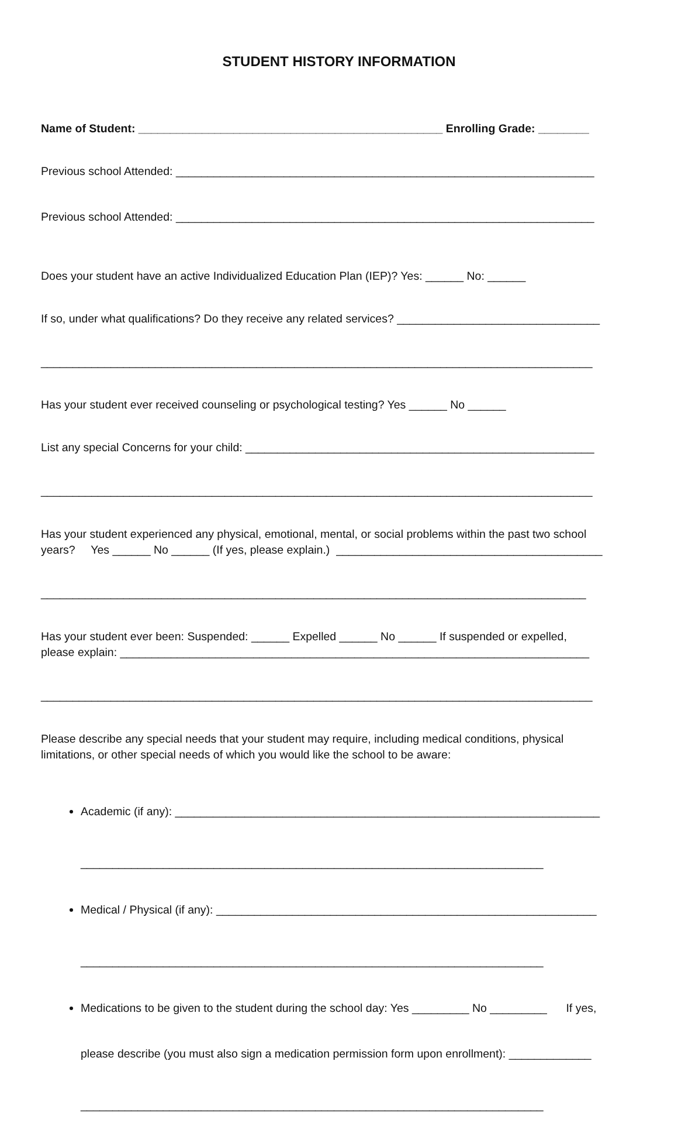STUDENT HISTORY INFORMATION
Name of Student: ________________________________________________ Enrolling Grade: ________
Previous school Attended: __________________________________________________________________
Previous school Attended: __________________________________________________________________
Does your student have an active Individualized Education Plan (IEP)? Yes: ______ No: ______
If so, under what qualifications? Do they receive any related services? ________________________________
_______________________________________________________________________________________
Has your student ever received counseling or psychological testing? Yes ______ No ______
List any special Concerns for your child: _______________________________________________________
_______________________________________________________________________________________
Has your student experienced any physical, emotional, mental, or social problems within the past two school years? Yes ______ No ______ (If yes, please explain.) __________________________________________
______________________________________________________________________________________
Has your student ever been: Suspended: ______ Expelled ______ No ______ If suspended or expelled, please explain: __________________________________________________________________________
_______________________________________________________________________________________
Please describe any special needs that your student may require, including medical conditions, physical limitations, or other special needs of which you would like the school to be aware:
Academic (if any): ___________________________________________________________________
_________________________________________________________________________
Medical / Physical (if any): ____________________________________________________________
_________________________________________________________________________
Medications to be given to the student during the school day: Yes _________ No _________ If yes,
please describe (you must also sign a medication permission form upon enrollment): _____________
_________________________________________________________________________